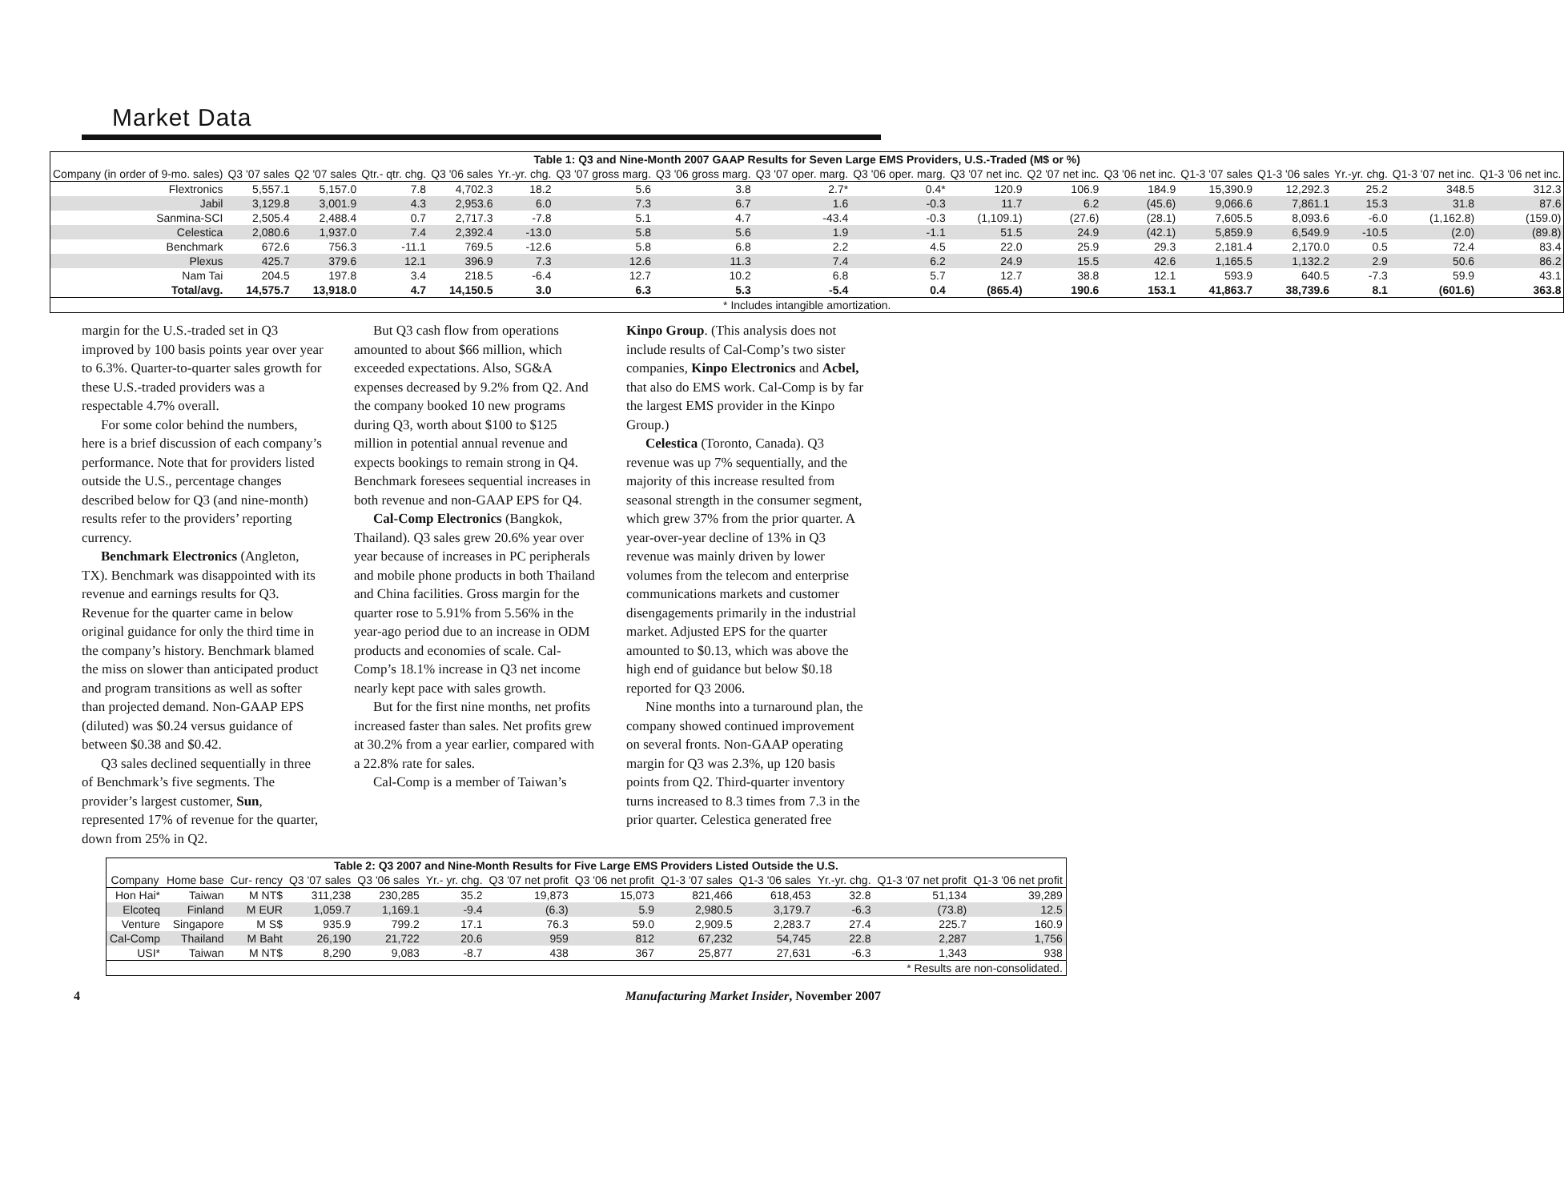Market Data
| Table 1: Q3 and Nine-Month 2007 GAAP Results for Seven Large EMS Providers, U.S.-Traded (M$ or %) | | | | | | | | | | | | | | | | | |
| Company (in order of 9-mo. sales) | Q3 '07 sales | Q2 '07 sales | Qtr.- qtr. chg. | Q3 '06 sales | Yr.-yr. chg. | Q3 '07 gross marg. | Q3 '06 gross marg. | Q3 '07 oper. marg. | Q3 '06 oper. marg. | Q3 '07 net inc. | Q2 '07 net inc. | Q3 '06 net inc. | Q1-3 '07 sales | Q1-3 '06 sales | Yr.-yr. chg. | Q1-3 '07 net inc. | Q1-3 '06 net inc. |
| Flextronics | 5,557.1 | 5,157.0 | 7.8 | 4,702.3 | 18.2 | 5.6 | 3.8 | 2.7* | 0.4* | 120.9 | 106.9 | 184.9 | 15,390.9 | 12,292.3 | 25.2 | 348.5 | 312.3 |
| Jabil | 3,129.8 | 3,001.9 | 4.3 | 2,953.6 | 6.0 | 7.3 | 6.7 | 1.6 | -0.3 | 11.7 | 6.2 | (45.6) | 9,066.6 | 7,861.1 | 15.3 | 31.8 | 87.6 |
| Sanmina-SCI | 2,505.4 | 2,488.4 | 0.7 | 2,717.3 | -7.8 | 5.1 | 4.7 | -43.4 | -0.3 | (1,109.1) | (27.6) | (28.1) | 7,605.5 | 8,093.6 | -6.0 | (1,162.8) | (159.0) |
| Celestica | 2,080.6 | 1,937.0 | 7.4 | 2,392.4 | -13.0 | 5.8 | 5.6 | 1.9 | -1.1 | 51.5 | 24.9 | (42.1) | 5,859.9 | 6,549.9 | -10.5 | (2.0) | (89.8) |
| Benchmark | 672.6 | 756.3 | -11.1 | 769.5 | -12.6 | 5.8 | 6.8 | 2.2 | 4.5 | 22.0 | 25.9 | 29.3 | 2,181.4 | 2,170.0 | 0.5 | 72.4 | 83.4 |
| Plexus | 425.7 | 379.6 | 12.1 | 396.9 | 7.3 | 12.6 | 11.3 | 7.4 | 6.2 | 24.9 | 15.5 | 42.6 | 1,165.5 | 1,132.2 | 2.9 | 50.6 | 86.2 |
| Nam Tai | 204.5 | 197.8 | 3.4 | 218.5 | -6.4 | 12.7 | 10.2 | 6.8 | 5.7 | 12.7 | 38.8 | 12.1 | 593.9 | 640.5 | -7.3 | 59.9 | 43.1 |
| Total/avg. | 14,575.7 | 13,918.0 | 4.7 | 14,150.5 | 3.0 | 6.3 | 5.3 | -5.4 | 0.4 | (865.4) | 190.6 | 153.1 | 41,863.7 | 38,739.6 | 8.1 | (601.6) | 363.8 |
| * Includes intangible amortization. | | | | | | | | | | | | | | | | | |
margin for the U.S.-traded set in Q3 improved by 100 basis points year over year to 6.3%. Quarter-to-quarter sales growth for these U.S.-traded providers was a respectable 4.7% overall.
For some color behind the numbers, here is a brief discussion of each company’s performance. Note that for providers listed outside the U.S., percentage changes described below for Q3 (and nine-month) results refer to the providers’ reporting currency.
Benchmark Electronics (Angleton, TX). Benchmark was disappointed with its revenue and earnings results for Q3. Revenue for the quarter came in below original guidance for only the third time in the company’s history. Benchmark blamed the miss on slower than anticipated product and program transitions as well as softer than projected demand. Non-GAAP EPS (diluted) was $0.24 versus guidance of between $0.38 and $0.42.
Q3 sales declined sequentially in three of Benchmark’s five segments. The provider’s largest customer, Sun, represented 17% of revenue for the quarter, down from 25% in Q2.
But Q3 cash flow from operations amounted to about $66 million, which exceeded expectations. Also, SG&A expenses decreased by 9.2% from Q2. And the company booked 10 new programs during Q3, worth about $100 to $125 million in potential annual revenue and expects bookings to remain strong in Q4. Benchmark foresees sequential increases in both revenue and non-GAAP EPS for Q4.
Cal-Comp Electronics (Bangkok, Thailand). Q3 sales grew 20.6% year over year because of increases in PC peripherals and mobile phone products in both Thailand and China facilities. Gross margin for the quarter rose to 5.91% from 5.56% in the year-ago period due to an increase in ODM products and economies of scale. Cal-Comp’s 18.1% increase in Q3 net income nearly kept pace with sales growth.
But for the first nine months, net profits increased faster than sales. Net profits grew at 30.2% from a year earlier, compared with a 22.8% rate for sales.
Cal-Comp is a member of Taiwan’s
Kinpo Group. (This analysis does not include results of Cal-Comp’s two sister companies, Kinpo Electronics and Acbel, that also do EMS work. Cal-Comp is by far the largest EMS provider in the Kinpo Group.)
Celestica (Toronto, Canada). Q3 revenue was up 7% sequentially, and the majority of this increase resulted from seasonal strength in the consumer segment, which grew 37% from the prior quarter. A year-over-year decline of 13% in Q3 revenue was mainly driven by lower volumes from the telecom and enterprise communications markets and customer disengagements primarily in the industrial market. Adjusted EPS for the quarter amounted to $0.13, which was above the high end of guidance but below $0.18 reported for Q3 2006.
Nine months into a turnaround plan, the company showed continued improvement on several fronts. Non-GAAP operating margin for Q3 was 2.3%, up 120 basis points from Q2. Third-quarter inventory turns increased to 8.3 times from 7.3 in the prior quarter. Celestica generated free
| Table 2: Q3 2007 and Nine-Month Results for Five Large EMS Providers Listed Outside the U.S. | | | | | | | | | | | | |
| Company | Home base | Cur- rency | Q3 '07 sales | Q3 '06 sales | Yr.- yr. chg. | Q3 '07 net profit | Q3 '06 net profit | Q1-3 '07 sales | Q1-3 '06 sales | Yr.-yr. chg. | Q1-3 '07 net profit | Q1-3 '06 net profit |
| Hon Hai* | Taiwan | M NT$ | 311,238 | 230,285 | 35.2 | 19,873 | 15,073 | 821,466 | 618,453 | 32.8 | 51,134 | 39,289 |
| Elcoteq | Finland | M EUR | 1,059.7 | 1,169.1 | -9.4 | (6.3) | 5.9 | 2,980.5 | 3,179.7 | -6.3 | (73.8) | 12.5 |
| Venture | Singapore | M S$ | 935.9 | 799.2 | 17.1 | 76.3 | 59.0 | 2,909.5 | 2,283.7 | 27.4 | 225.7 | 160.9 |
| Cal-Comp | Thailand | M Baht | 26,190 | 21,722 | 20.6 | 959 | 812 | 67,232 | 54,745 | 22.8 | 2,287 | 1,756 |
| USI* | Taiwan | M NT$ | 8,290 | 9,083 | -8.7 | 438 | 367 | 25,877 | 27,631 | -6.3 | 1,343 | 938 |
| * Results are non-consolidated. | | | | | | | | | | | | |
4 Manufacturing Market Insider, November 2007